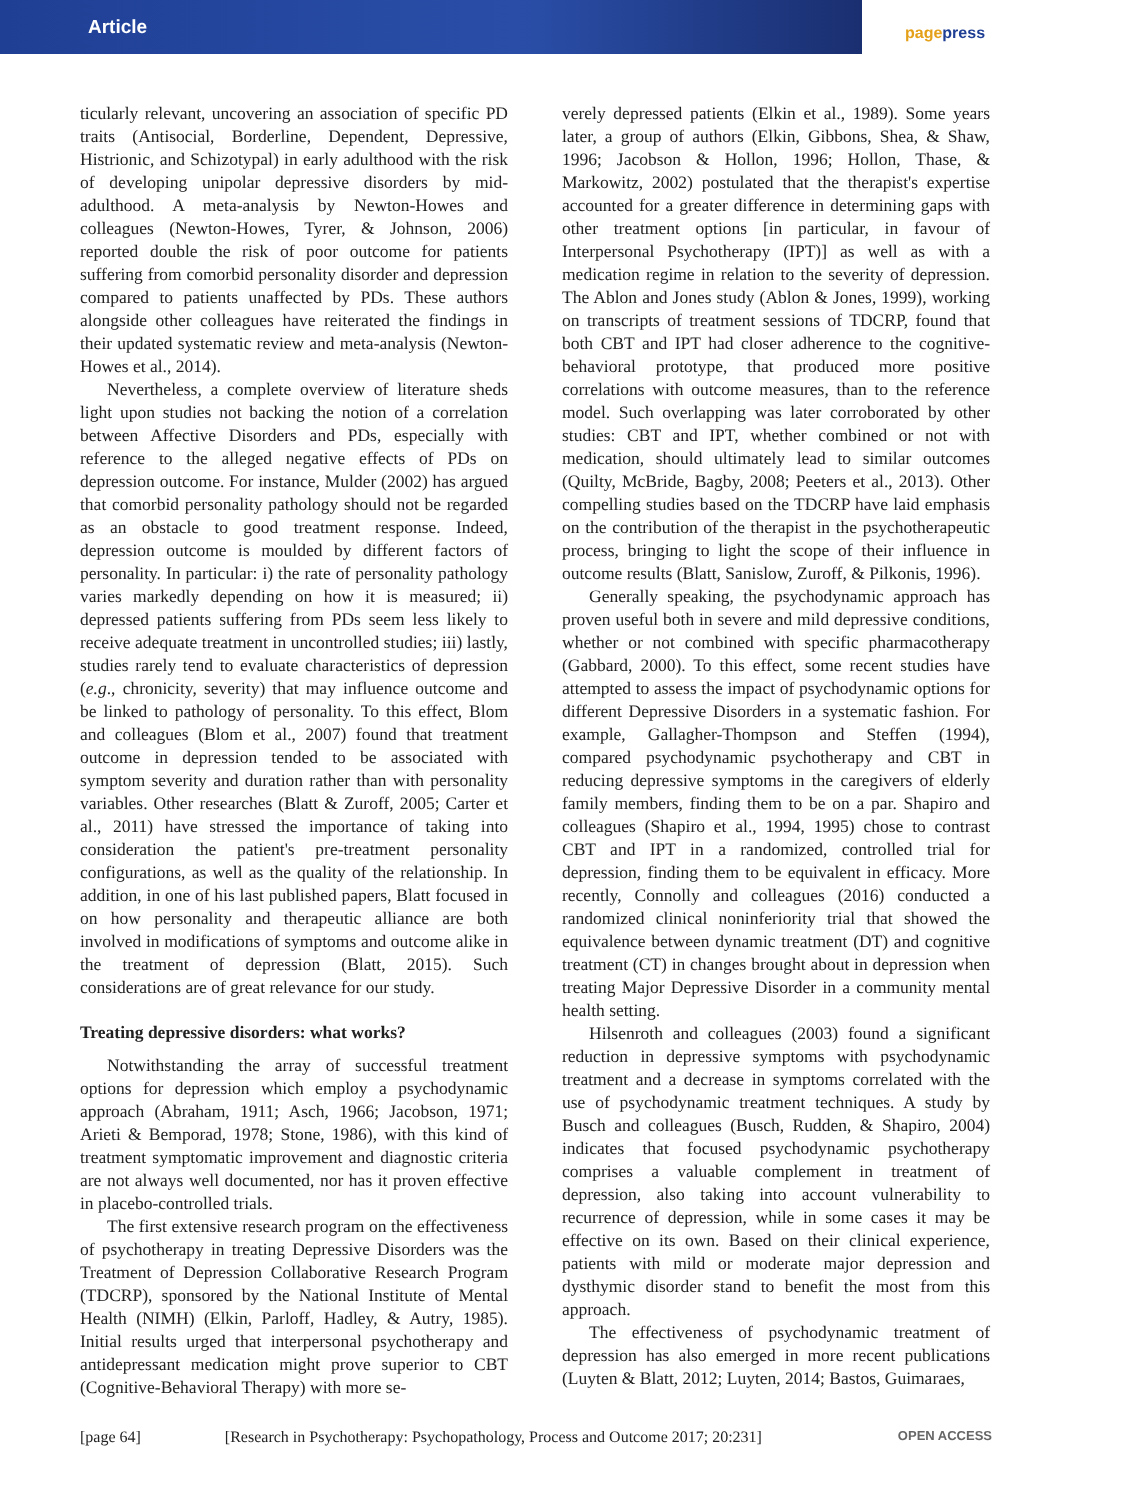Article
pagepress
ticularly relevant, uncovering an association of specific PD traits (Antisocial, Borderline, Dependent, Depressive, Histrionic, and Schizotypal) in early adulthood with the risk of developing unipolar depressive disorders by mid-adulthood. A meta-analysis by Newton-Howes and colleagues (Newton-Howes, Tyrer, & Johnson, 2006) reported double the risk of poor outcome for patients suffering from comorbid personality disorder and depression compared to patients unaffected by PDs. These authors alongside other colleagues have reiterated the findings in their updated systematic review and meta-analysis (Newton-Howes et al., 2014).
Nevertheless, a complete overview of literature sheds light upon studies not backing the notion of a correlation between Affective Disorders and PDs, especially with reference to the alleged negative effects of PDs on depression outcome. For instance, Mulder (2002) has argued that comorbid personality pathology should not be regarded as an obstacle to good treatment response. Indeed, depression outcome is moulded by different factors of personality. In particular: i) the rate of personality pathology varies markedly depending on how it is measured; ii) depressed patients suffering from PDs seem less likely to receive adequate treatment in uncontrolled studies; iii) lastly, studies rarely tend to evaluate characteristics of depression (e.g., chronicity, severity) that may influence outcome and be linked to pathology of personality. To this effect, Blom and colleagues (Blom et al., 2007) found that treatment outcome in depression tended to be associated with symptom severity and duration rather than with personality variables. Other researches (Blatt & Zuroff, 2005; Carter et al., 2011) have stressed the importance of taking into consideration the patient's pre-treatment personality configurations, as well as the quality of the relationship. In addition, in one of his last published papers, Blatt focused in on how personality and therapeutic alliance are both involved in modifications of symptoms and outcome alike in the treatment of depression (Blatt, 2015). Such considerations are of great relevance for our study.
Treating depressive disorders: what works?
Notwithstanding the array of successful treatment options for depression which employ a psychodynamic approach (Abraham, 1911; Asch, 1966; Jacobson, 1971; Arieti & Bemporad, 1978; Stone, 1986), with this kind of treatment symptomatic improvement and diagnostic criteria are not always well documented, nor has it proven effective in placebo-controlled trials.
The first extensive research program on the effectiveness of psychotherapy in treating Depressive Disorders was the Treatment of Depression Collaborative Research Program (TDCRP), sponsored by the National Institute of Mental Health (NIMH) (Elkin, Parloff, Hadley, & Autry, 1985). Initial results urged that interpersonal psychotherapy and antidepressant medication might prove superior to CBT (Cognitive-Behavioral Therapy) with more se-
verely depressed patients (Elkin et al., 1989). Some years later, a group of authors (Elkin, Gibbons, Shea, & Shaw, 1996; Jacobson & Hollon, 1996; Hollon, Thase, & Markowitz, 2002) postulated that the therapist's expertise accounted for a greater difference in determining gaps with other treatment options [in particular, in favour of Interpersonal Psychotherapy (IPT)] as well as with a medication regime in relation to the severity of depression. The Ablon and Jones study (Ablon & Jones, 1999), working on transcripts of treatment sessions of TDCRP, found that both CBT and IPT had closer adherence to the cognitive-behavioral prototype, that produced more positive correlations with outcome measures, than to the reference model. Such overlapping was later corroborated by other studies: CBT and IPT, whether combined or not with medication, should ultimately lead to similar outcomes (Quilty, McBride, Bagby, 2008; Peeters et al., 2013). Other compelling studies based on the TDCRP have laid emphasis on the contribution of the therapist in the psychotherapeutic process, bringing to light the scope of their influence in outcome results (Blatt, Sanislow, Zuroff, & Pilkonis, 1996).
Generally speaking, the psychodynamic approach has proven useful both in severe and mild depressive conditions, whether or not combined with specific pharmacotherapy (Gabbard, 2000). To this effect, some recent studies have attempted to assess the impact of psychodynamic options for different Depressive Disorders in a systematic fashion. For example, Gallagher-Thompson and Steffen (1994), compared psychodynamic psychotherapy and CBT in reducing depressive symptoms in the caregivers of elderly family members, finding them to be on a par. Shapiro and colleagues (Shapiro et al., 1994, 1995) chose to contrast CBT and IPT in a randomized, controlled trial for depression, finding them to be equivalent in efficacy. More recently, Connolly and colleagues (2016) conducted a randomized clinical noninferiority trial that showed the equivalence between dynamic treatment (DT) and cognitive treatment (CT) in changes brought about in depression when treating Major Depressive Disorder in a community mental health setting.
Hilsenroth and colleagues (2003) found a significant reduction in depressive symptoms with psychodynamic treatment and a decrease in symptoms correlated with the use of psychodynamic treatment techniques. A study by Busch and colleagues (Busch, Rudden, & Shapiro, 2004) indicates that focused psychodynamic psychotherapy comprises a valuable complement in treatment of depression, also taking into account vulnerability to recurrence of depression, while in some cases it may be effective on its own. Based on their clinical experience, patients with mild or moderate major depression and dysthymic disorder stand to benefit the most from this approach.
The effectiveness of psychodynamic treatment of depression has also emerged in more recent publications (Luyten & Blatt, 2012; Luyten, 2014; Bastos, Guimaraes,
[page 64] [Research in Psychotherapy: Psychopathology, Process and Outcome 2017; 20:231] OPEN ACCESS